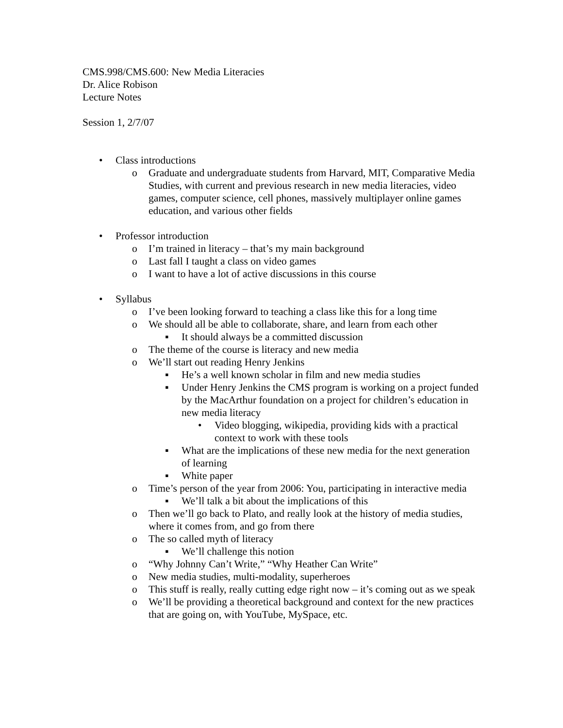CMS.998/CMS.600: New Media Literacies
Dr. Alice Robison
Lecture Notes
Session 1, 2/7/07
• Class introductions
o Graduate and undergraduate students from Harvard, MIT, Comparative Media Studies, with current and previous research in new media literacies, video games, computer science, cell phones, massively multiplayer online games education, and various other fields
• Professor introduction
o I’m trained in literacy – that’s my main background
o Last fall I taught a class on video games
o I want to have a lot of active discussions in this course
• Syllabus
o I’ve been looking forward to teaching a class like this for a long time
o We should all be able to collaborate, share, and learn from each other
▪ It should always be a committed discussion
o The theme of the course is literacy and new media
o We’ll start out reading Henry Jenkins
▪ He’s a well known scholar in film and new media studies
▪ Under Henry Jenkins the CMS program is working on a project funded by the MacArthur foundation on a project for children’s education in new media literacy
• Video blogging, wikipedia, providing kids with a practical context to work with these tools
▪ What are the implications of these new media for the next generation of learning
▪ White paper
o Time’s person of the year from 2006: You, participating in interactive media
▪ We’ll talk a bit about the implications of this
o Then we’ll go back to Plato, and really look at the history of media studies, where it comes from, and go from there
o The so called myth of literacy
▪ We’ll challenge this notion
o “Why Johnny Can’t Write,” “Why Heather Can Write”
o New media studies, multi-modality, superheroes
o This stuff is really, really cutting edge right now – it’s coming out as we speak
o We’ll be providing a theoretical background and context for the new practices that are going on, with YouTube, MySpace, etc.